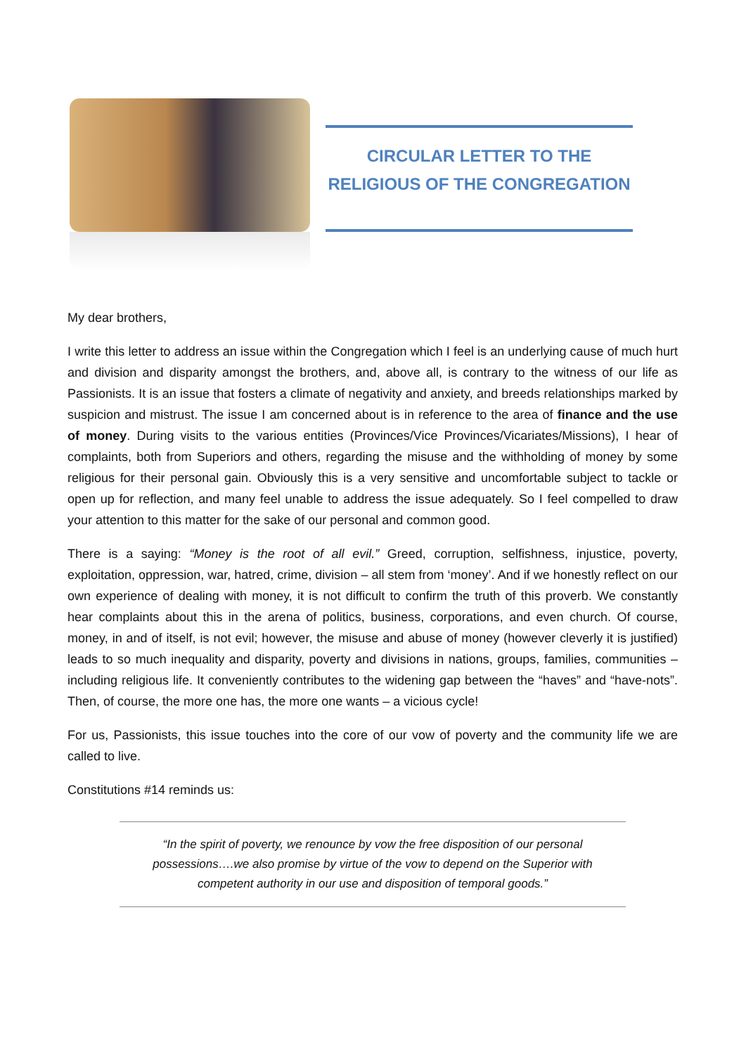CIRCULAR LETTER TO THE
RELIGIOUS OF THE CONGREGATION
My dear brothers,
I write this letter to address an issue within the Congregation which I feel is an underlying cause of much hurt and division and disparity amongst the brothers, and, above all, is contrary to the witness of our life as Passionists. It is an issue that fosters a climate of negativity and anxiety, and breeds relationships marked by suspicion and mistrust. The issue I am concerned about is in reference to the area of finance and the use of money. During visits to the various entities (Provinces/Vice Provinces/Vicariates/Missions), I hear of complaints, both from Superiors and others, regarding the misuse and the withholding of money by some religious for their personal gain. Obviously this is a very sensitive and uncomfortable subject to tackle or open up for reflection, and many feel unable to address the issue adequately. So I feel compelled to draw your attention to this matter for the sake of our personal and common good.
There is a saying: “Money is the root of all evil.” Greed, corruption, selfishness, injustice, poverty, exploitation, oppression, war, hatred, crime, division – all stem from ‘money’. And if we honestly reflect on our own experience of dealing with money, it is not difficult to confirm the truth of this proverb. We constantly hear complaints about this in the arena of politics, business, corporations, and even church. Of course, money, in and of itself, is not evil; however, the misuse and abuse of money (however cleverly it is justified) leads to so much inequality and disparity, poverty and divisions in nations, groups, families, communities – including religious life. It conveniently contributes to the widening gap between the “haves” and “have-nots”. Then, of course, the more one has, the more one wants – a vicious cycle!
For us, Passionists, this issue touches into the core of our vow of poverty and the community life we are called to live.
Constitutions #14 reminds us:
“In the spirit of poverty, we renounce by vow the free disposition of our personal possessions….we also promise by virtue of the vow to depend on the Superior with competent authority in our use and disposition of temporal goods.”